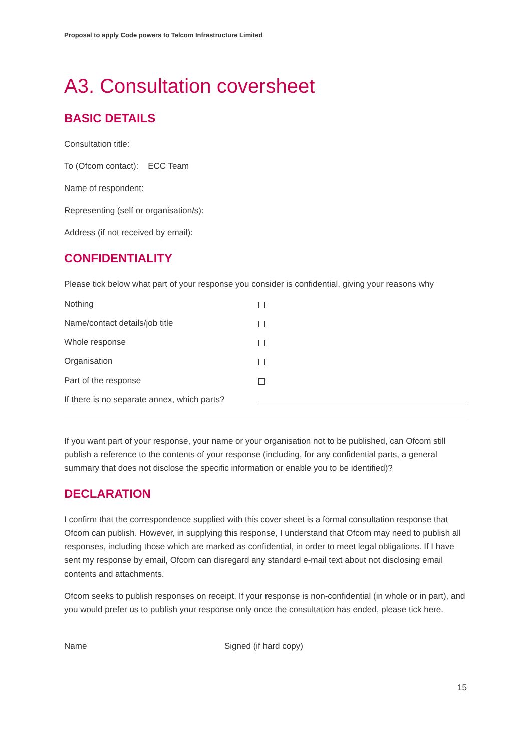Proposal to apply Code powers to Telcom Infrastructure Limited
A3. Consultation coversheet
BASIC DETAILS
Consultation title:
To (Ofcom contact): ECC Team
Name of respondent:
Representing (self or organisation/s):
Address (if not received by email):
CONFIDENTIALITY
Please tick below what part of your response you consider is confidential, giving your reasons why
Nothing
Name/contact details/job title
Whole response
Organisation
Part of the response
If there is no separate annex, which parts?
If you want part of your response, your name or your organisation not to be published, can Ofcom still publish a reference to the contents of your response (including, for any confidential parts, a general summary that does not disclose the specific information or enable you to be identified)?
DECLARATION
I confirm that the correspondence supplied with this cover sheet is a formal consultation response that Ofcom can publish. However, in supplying this response, I understand that Ofcom may need to publish all responses, including those which are marked as confidential, in order to meet legal obligations. If I have sent my response by email, Ofcom can disregard any standard e-mail text about not disclosing email contents and attachments.
Ofcom seeks to publish responses on receipt. If your response is non-confidential (in whole or in part), and you would prefer us to publish your response only once the consultation has ended, please tick here.
Name Signed (if hard copy)
15